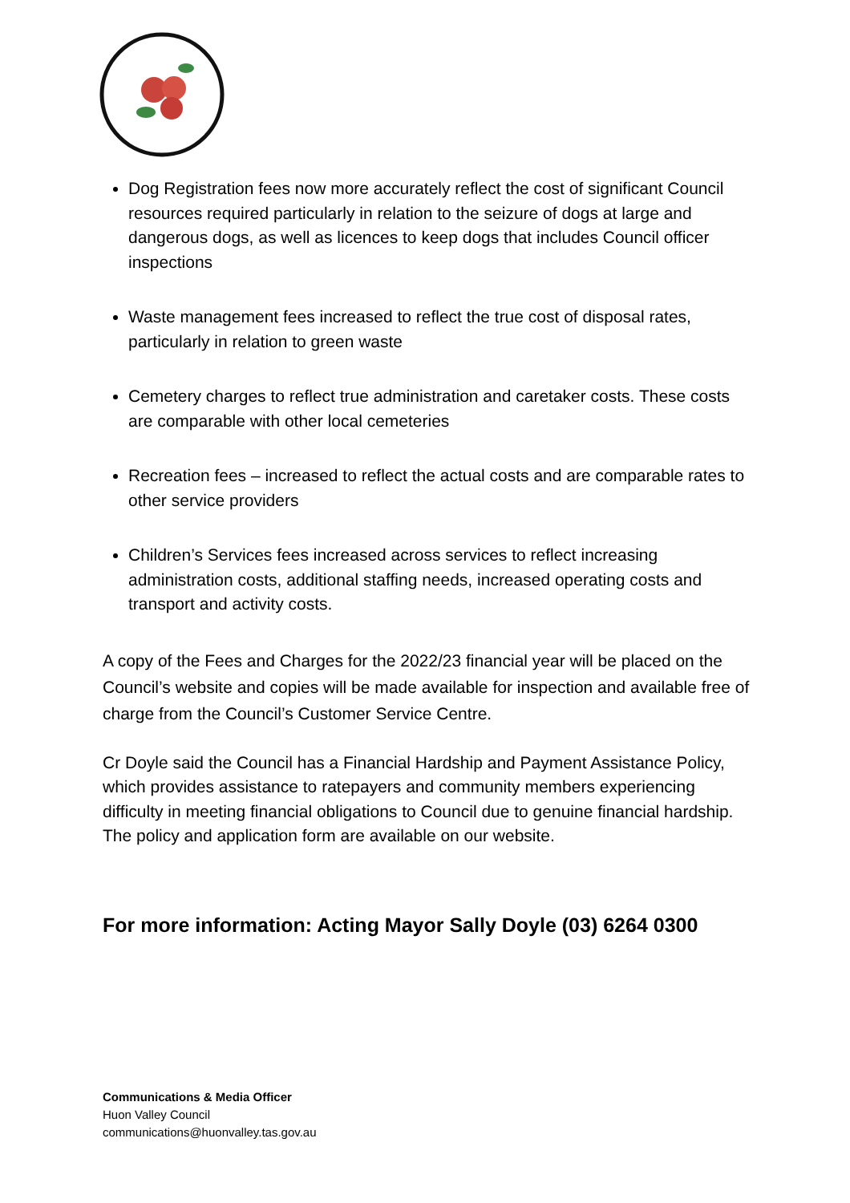Dog Registration fees now more accurately reflect the cost of significant Council resources required particularly in relation to the seizure of dogs at large and dangerous dogs, as well as licences to keep dogs that includes Council officer inspections
Waste management fees increased to reflect the true cost of disposal rates, particularly in relation to green waste
Cemetery charges to reflect true administration and caretaker costs. These costs are comparable with other local cemeteries
Recreation fees – increased to reflect the actual costs and are comparable rates to other service providers
Children’s Services fees increased across services to reflect increasing administration costs, additional staffing needs, increased operating costs and transport and activity costs.
A copy of the Fees and Charges for the 2022/23 financial year will be placed on the Council’s website and copies will be made available for inspection and available free of charge from the Council’s Customer Service Centre.
Cr Doyle said the Council has a Financial Hardship and Payment Assistance Policy, which provides assistance to ratepayers and community members experiencing difficulty in meeting financial obligations to Council due to genuine financial hardship. The policy and application form are available on our website.
For more information: Acting Mayor Sally Doyle (03) 6264 0300
Communications & Media Officer
Huon Valley Council
communications@huonvalley.tas.gov.au